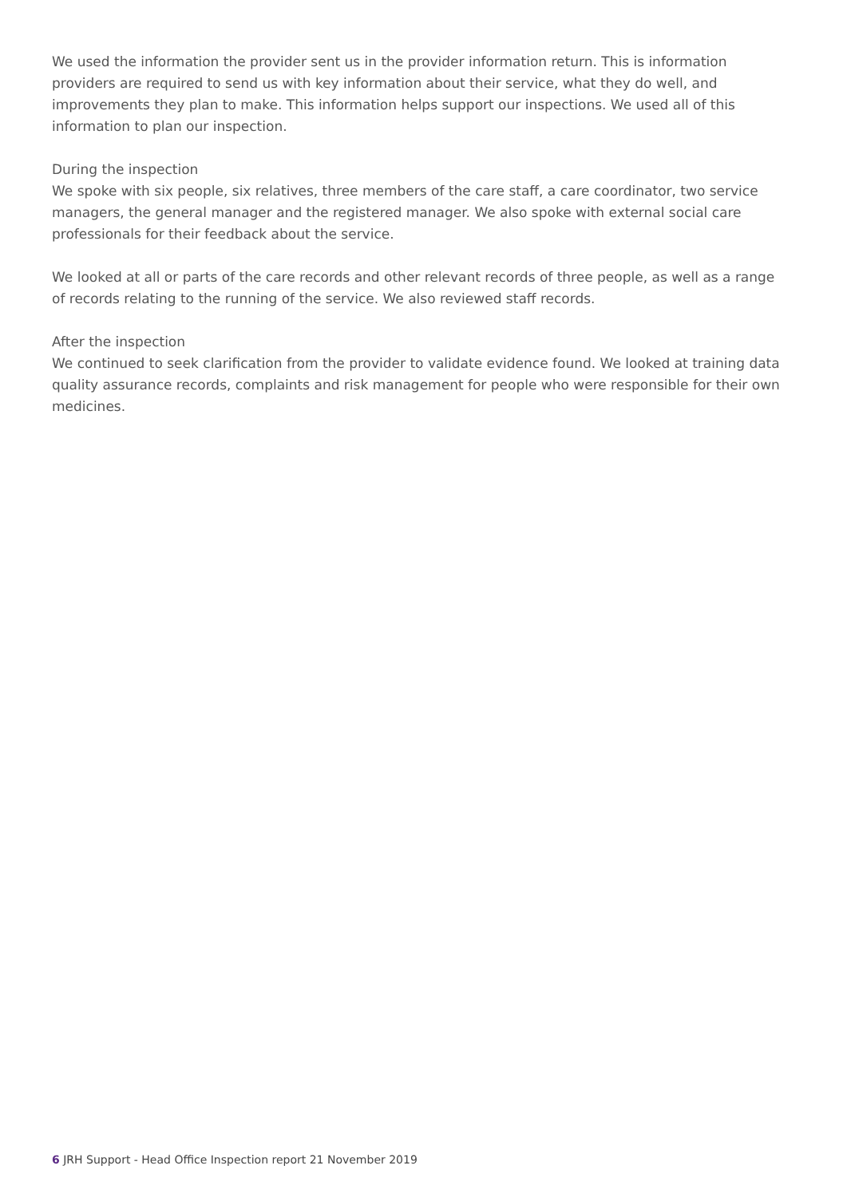We used the information the provider sent us in the provider information return. This is information providers are required to send us with key information about their service, what they do well, and improvements they plan to make. This information helps support our inspections. We used all of this information to plan our inspection.
During the inspection
We spoke with six people, six relatives, three members of the care staff, a care coordinator, two service managers, the general manager and the registered manager. We also spoke with external social care professionals for their feedback about the service.
We looked at all or parts of the care records and other relevant records of three people, as well as a range of records relating to the running of the service. We also reviewed staff records.
After the inspection
We continued to seek clarification from the provider to validate evidence found. We looked at training data quality assurance records, complaints and risk management for people who were responsible for their own medicines.
6 JRH Support - Head Office Inspection report 21 November 2019